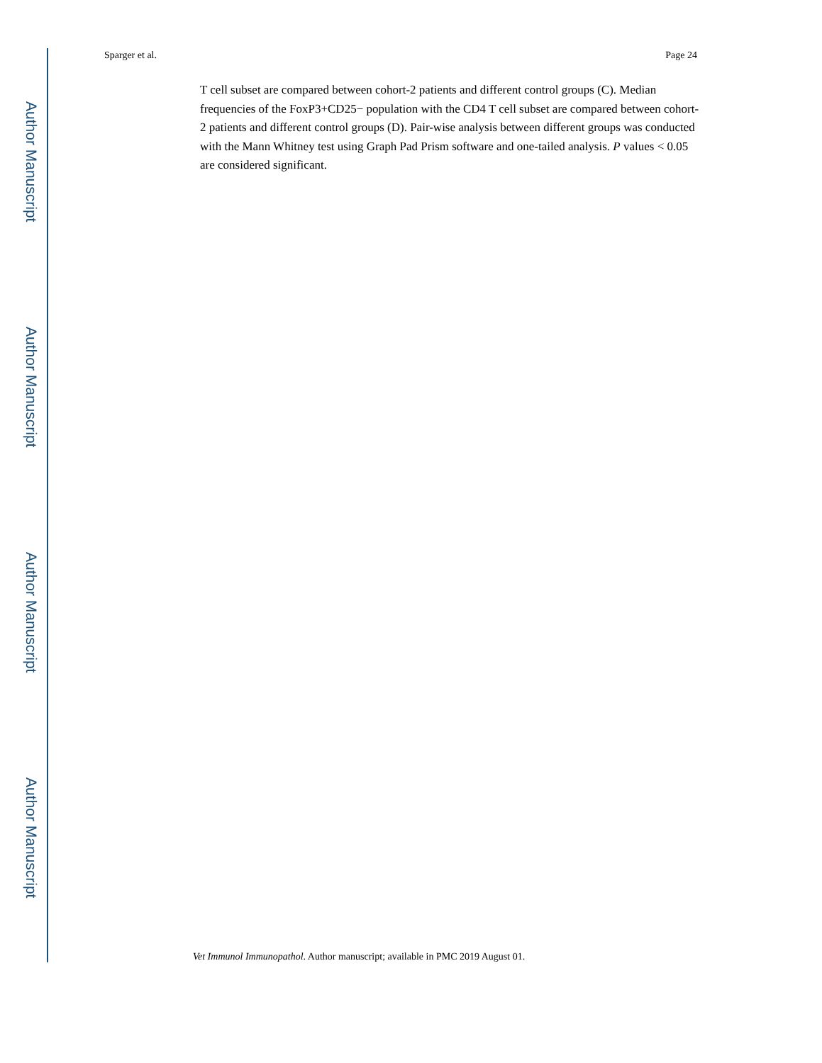Author Manuscript
Author Manuscript
Author Manuscript
Author Manuscript
Sparger et al. Page 24
T cell subset are compared between cohort-2 patients and different control groups (C). Median frequencies of the FoxP3+CD25− population with the CD4 T cell subset are compared between cohort-2 patients and different control groups (D). Pair-wise analysis between different groups was conducted with the Mann Whitney test using Graph Pad Prism software and one-tailed analysis. P values < 0.05 are considered significant.
Vet Immunol Immunopathol. Author manuscript; available in PMC 2019 August 01.